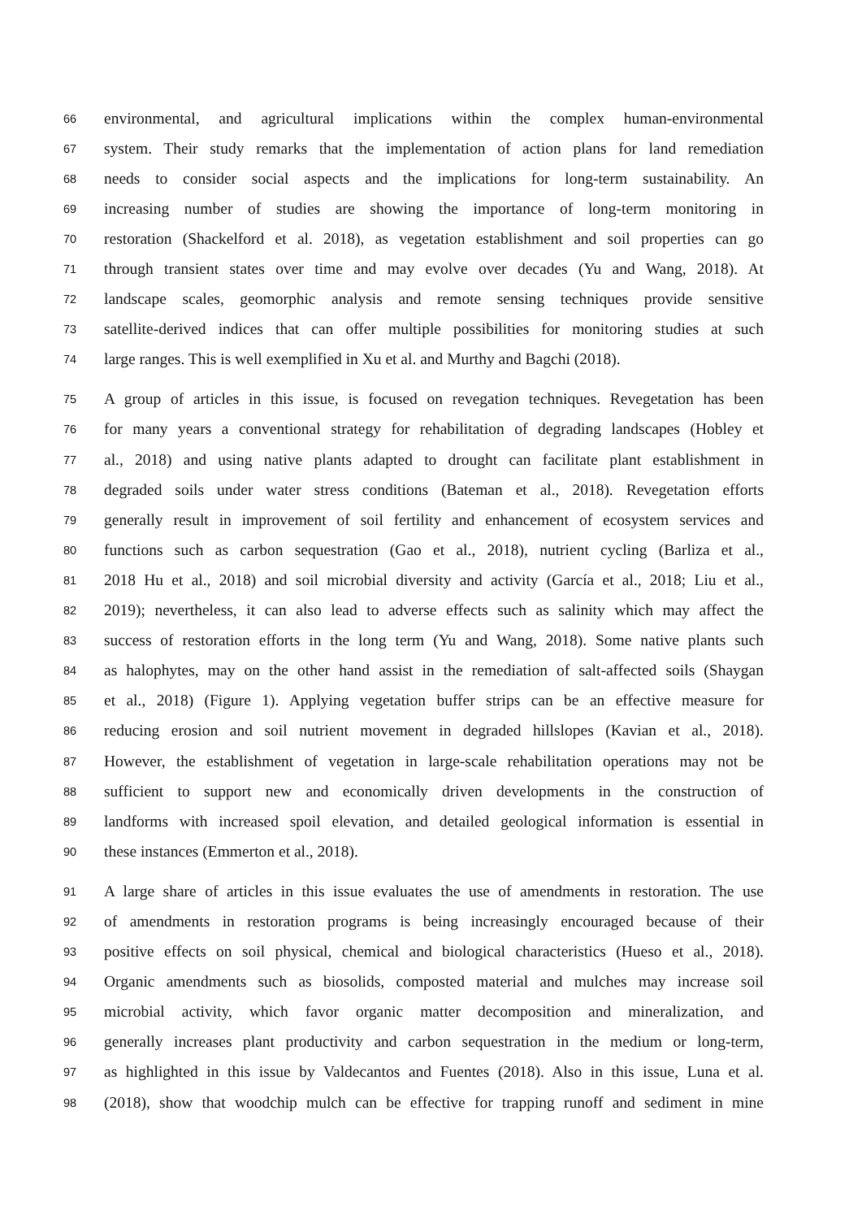66 environmental, and agricultural implications within the complex human-environmental
67 system. Their study remarks that the implementation of action plans for land remediation
68 needs to consider social aspects and the implications for long-term sustainability. An
69 increasing number of studies are showing the importance of long-term monitoring in
70 restoration (Shackelford et al. 2018), as vegetation establishment and soil properties can go
71 through transient states over time and may evolve over decades (Yu and Wang, 2018). At
72 landscape scales, geomorphic analysis and remote sensing techniques provide sensitive
73 satellite-derived indices that can offer multiple possibilities for monitoring studies at such
74 large ranges. This is well exemplified in Xu et al. and Murthy and Bagchi (2018).
75 A group of articles in this issue, is focused on revegation techniques. Revegetation has been
76 for many years a conventional strategy for rehabilitation of degrading landscapes (Hobley et
77 al., 2018) and using native plants adapted to drought can facilitate plant establishment in
78 degraded soils under water stress conditions (Bateman et al., 2018). Revegetation efforts
79 generally result in improvement of soil fertility and enhancement of ecosystem services and
80 functions such as carbon sequestration (Gao et al., 2018), nutrient cycling (Barliza et al.,
81 2018 Hu et al., 2018) and soil microbial diversity and activity (García et al., 2018; Liu et al.,
82 2019); nevertheless, it can also lead to adverse effects such as salinity which may affect the
83 success of restoration efforts in the long term (Yu and Wang, 2018). Some native plants such
84 as halophytes, may on the other hand assist in the remediation of salt-affected soils (Shaygan
85 et al., 2018) (Figure 1). Applying vegetation buffer strips can be an effective measure for
86 reducing erosion and soil nutrient movement in degraded hillslopes (Kavian et al., 2018).
87 However, the establishment of vegetation in large-scale rehabilitation operations may not be
88 sufficient to support new and economically driven developments in the construction of
89 landforms with increased spoil elevation, and detailed geological information is essential in
90 these instances (Emmerton et al., 2018).
91 A large share of articles in this issue evaluates the use of amendments in restoration. The use
92 of amendments in restoration programs is being increasingly encouraged because of their
93 positive effects on soil physical, chemical and biological characteristics (Hueso et al., 2018).
94 Organic amendments such as biosolids, composted material and mulches may increase soil
95 microbial activity, which favor organic matter decomposition and mineralization, and
96 generally increases plant productivity and carbon sequestration in the medium or long-term,
97 as highlighted in this issue by Valdecantos and Fuentes (2018). Also in this issue, Luna et al.
98 (2018), show that woodchip mulch can be effective for trapping runoff and sediment in mine